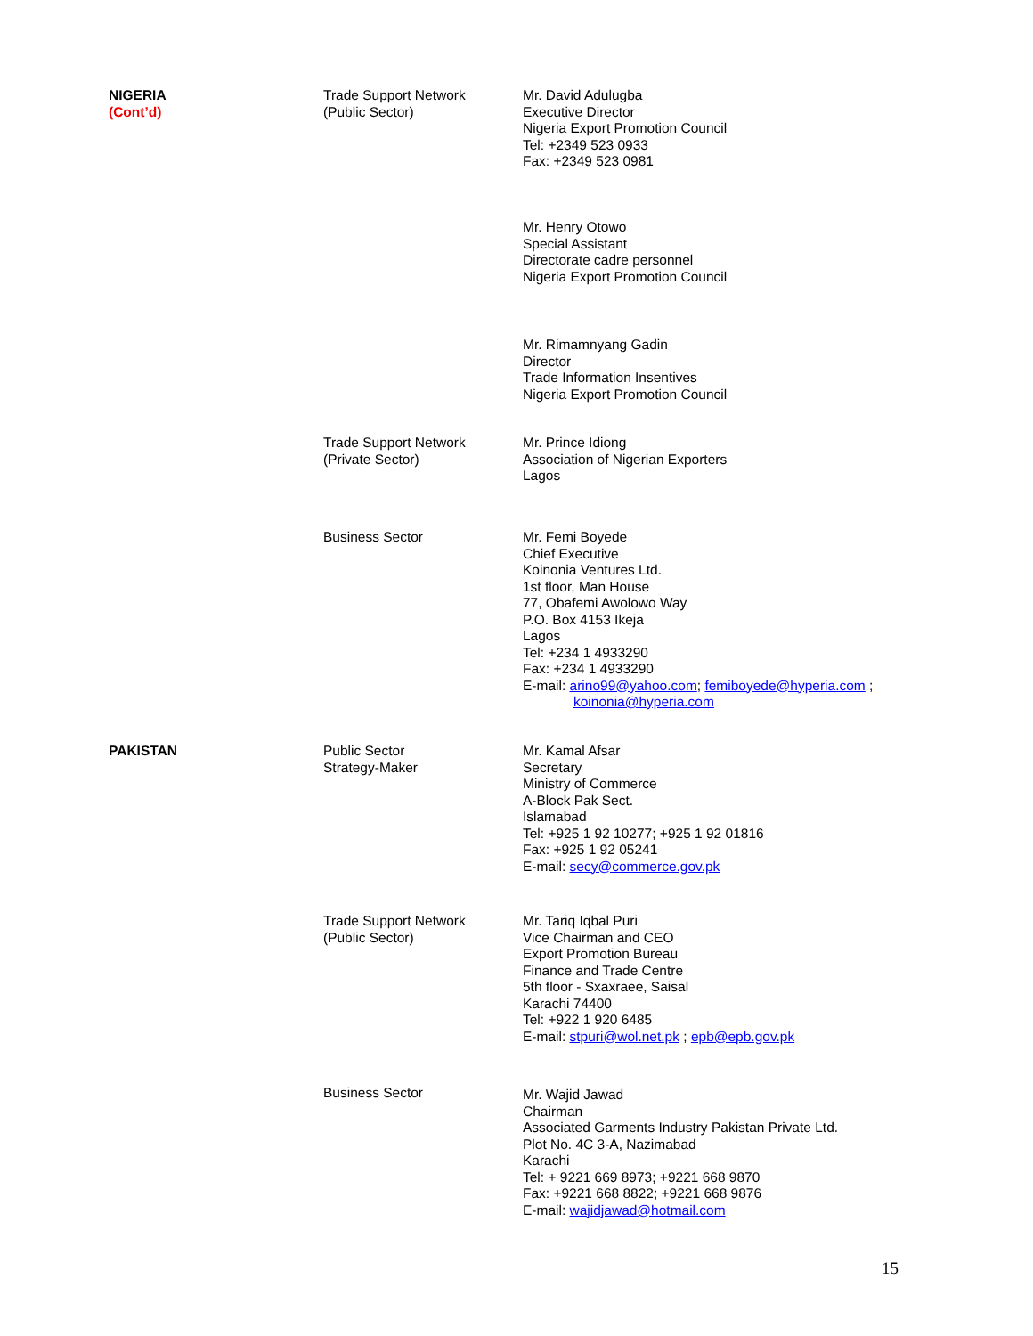| NIGERIA (Cont’d) | Trade Support Network (Public Sector) | Mr. David Adulugba Executive Director Nigeria Export Promotion Council Tel: +2349 523 0933 Fax: +2349 523 0981 |
| | | Mr. Henry Otowo Special Assistant Directorate cadre personnel Nigeria Export Promotion Council |
| | | Mr. Rimamnyang Gadin Director Trade Information Insentives Nigeria Export Promotion Council |
| | Trade Support Network (Private Sector) | Mr. Prince Idiong Association of Nigerian Exporters Lagos |
| | Business Sector | Mr. Femi Boyede Chief Executive Koinonia Ventures Ltd. 1st floor, Man House 77, Obafemi Awolowo Way P.O. Box 4153 Ikeja Lagos Tel: +234 1 4933290 Fax: +234 1 4933290 E-mail: arino99@yahoo.com ; femiboyede@hyperia.com ; koinonia@hyperia.com |
| PAKISTAN | Public Sector Strategy-Maker | Mr. Kamal Afsar Secretary Ministry of Commerce A-Block Pak Sect. Islamabad Tel: +925 1 92 10277; +925 1 92 01816 Fax: +925 1 92 05241 E-mail: secy@commerce.gov.pk |
| | Trade Support Network (Public Sector) | Mr. Tariq Iqbal Puri Vice Chairman and CEO Export Promotion Bureau Finance and Trade Centre 5th floor - Sxaxraee, Saisal Karachi 74400 Tel: +922 1 920 6485 E-mail: stpuri@wol.net.pk ; epb@epb.gov.pk |
| | Business Sector | Mr. Wajid Jawad Chairman Associated Garments Industry Pakistan Private Ltd. Plot No. 4C 3-A, Nazimabad Karachi Tel: + 9221 669 8973; +9221 668 9870 Fax: +9221 668 8822; +9221 668 9876 E-mail: wajidjawad@hotmail.com |
15